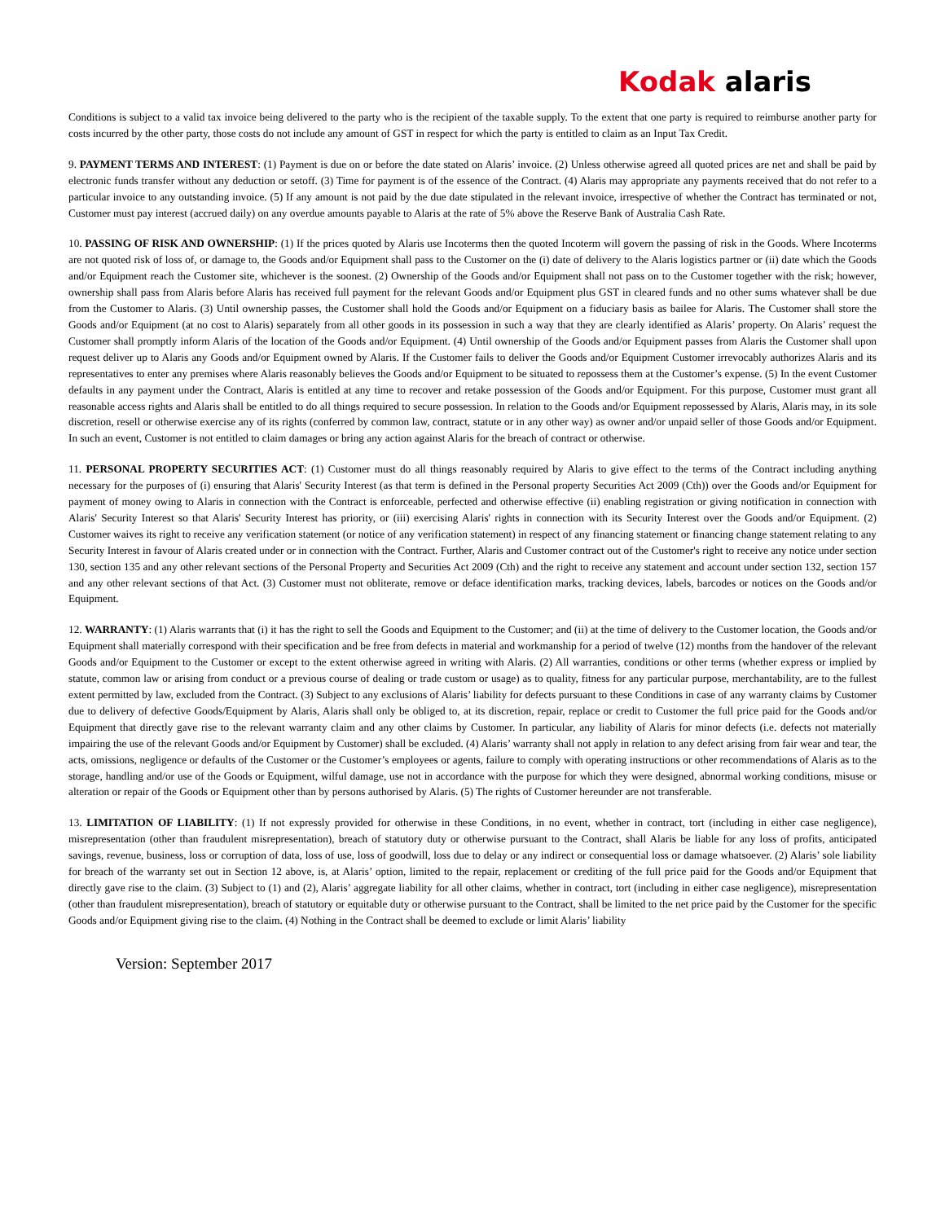Kodak alaris
Conditions is subject to a valid tax invoice being delivered to the party who is the recipient of the taxable supply. To the extent that one party is required to reimburse another party for costs incurred by the other party, those costs do not include any amount of GST in respect for which the party is entitled to claim as an Input Tax Credit.
9. PAYMENT TERMS AND INTEREST: (1) Payment is due on or before the date stated on Alaris’ invoice. (2) Unless otherwise agreed all quoted prices are net and shall be paid by electronic funds transfer without any deduction or setoff. (3) Time for payment is of the essence of the Contract. (4) Alaris may appropriate any payments received that do not refer to a particular invoice to any outstanding invoice. (5) If any amount is not paid by the due date stipulated in the relevant invoice, irrespective of whether the Contract has terminated or not, Customer must pay interest (accrued daily) on any overdue amounts payable to Alaris at the rate of 5% above the Reserve Bank of Australia Cash Rate.
10. PASSING OF RISK AND OWNERSHIP: (1) If the prices quoted by Alaris use Incoterms then the quoted Incoterm will govern the passing of risk in the Goods. Where Incoterms are not quoted risk of loss of, or damage to, the Goods and/or Equipment shall pass to the Customer on the (i) date of delivery to the Alaris logistics partner or (ii) date which the Goods and/or Equipment reach the Customer site, whichever is the soonest. (2) Ownership of the Goods and/or Equipment shall not pass on to the Customer together with the risk; however, ownership shall pass from Alaris before Alaris has received full payment for the relevant Goods and/or Equipment plus GST in cleared funds and no other sums whatever shall be due from the Customer to Alaris. (3) Until ownership passes, the Customer shall hold the Goods and/or Equipment on a fiduciary basis as bailee for Alaris. The Customer shall store the Goods and/or Equipment (at no cost to Alaris) separately from all other goods in its possession in such a way that they are clearly identified as Alaris’ property. On Alaris’ request the Customer shall promptly inform Alaris of the location of the Goods and/or Equipment. (4) Until ownership of the Goods and/or Equipment passes from Alaris the Customer shall upon request deliver up to Alaris any Goods and/or Equipment owned by Alaris. If the Customer fails to deliver the Goods and/or Equipment Customer irrevocably authorizes Alaris and its representatives to enter any premises where Alaris reasonably believes the Goods and/or Equipment to be situated to repossess them at the Customer’s expense. (5) In the event Customer defaults in any payment under the Contract, Alaris is entitled at any time to recover and retake possession of the Goods and/or Equipment. For this purpose, Customer must grant all reasonable access rights and Alaris shall be entitled to do all things required to secure possession. In relation to the Goods and/or Equipment repossessed by Alaris, Alaris may, in its sole discretion, resell or otherwise exercise any of its rights (conferred by common law, contract, statute or in any other way) as owner and/or unpaid seller of those Goods and/or Equipment. In such an event, Customer is not entitled to claim damages or bring any action against Alaris for the breach of contract or otherwise.
11. PERSONAL PROPERTY SECURITIES ACT: (1) Customer must do all things reasonably required by Alaris to give effect to the terms of the Contract including anything necessary for the purposes of (i) ensuring that Alaris' Security Interest (as that term is defined in the Personal property Securities Act 2009 (Cth)) over the Goods and/or Equipment for payment of money owing to Alaris in connection with the Contract is enforceable, perfected and otherwise effective (ii) enabling registration or giving notification in connection with Alaris' Security Interest so that Alaris' Security Interest has priority, or (iii) exercising Alaris' rights in connection with its Security Interest over the Goods and/or Equipment. (2) Customer waives its right to receive any verification statement (or notice of any verification statement) in respect of any financing statement or financing change statement relating to any Security Interest in favour of Alaris created under or in connection with the Contract. Further, Alaris and Customer contract out of the Customer's right to receive any notice under section 130, section 135 and any other relevant sections of the Personal Property and Securities Act 2009 (Cth) and the right to receive any statement and account under section 132, section 157 and any other relevant sections of that Act. (3) Customer must not obliterate, remove or deface identification marks, tracking devices, labels, barcodes or notices on the Goods and/or Equipment.
12. WARRANTY: (1) Alaris warrants that (i) it has the right to sell the Goods and Equipment to the Customer; and (ii) at the time of delivery to the Customer location, the Goods and/or Equipment shall materially correspond with their specification and be free from defects in material and workmanship for a period of twelve (12) months from the handover of the relevant Goods and/or Equipment to the Customer or except to the extent otherwise agreed in writing with Alaris. (2) All warranties, conditions or other terms (whether express or implied by statute, common law or arising from conduct or a previous course of dealing or trade custom or usage) as to quality, fitness for any particular purpose, merchantability, are to the fullest extent permitted by law, excluded from the Contract. (3) Subject to any exclusions of Alaris’ liability for defects pursuant to these Conditions in case of any warranty claims by Customer due to delivery of defective Goods/Equipment by Alaris, Alaris shall only be obliged to, at its discretion, repair, replace or credit to Customer the full price paid for the Goods and/or Equipment that directly gave rise to the relevant warranty claim and any other claims by Customer. In particular, any liability of Alaris for minor defects (i.e. defects not materially impairing the use of the relevant Goods and/or Equipment by Customer) shall be excluded. (4) Alaris’ warranty shall not apply in relation to any defect arising from fair wear and tear, the acts, omissions, negligence or defaults of the Customer or the Customer’s employees or agents, failure to comply with operating instructions or other recommendations of Alaris as to the storage, handling and/or use of the Goods or Equipment, wilful damage, use not in accordance with the purpose for which they were designed, abnormal working conditions, misuse or alteration or repair of the Goods or Equipment other than by persons authorised by Alaris. (5) The rights of Customer hereunder are not transferable.
13. LIMITATION OF LIABILITY: (1) If not expressly provided for otherwise in these Conditions, in no event, whether in contract, tort (including in either case negligence), misrepresentation (other than fraudulent misrepresentation), breach of statutory duty or otherwise pursuant to the Contract, shall Alaris be liable for any loss of profits, anticipated savings, revenue, business, loss or corruption of data, loss of use, loss of goodwill, loss due to delay or any indirect or consequential loss or damage whatsoever. (2) Alaris’ sole liability for breach of the warranty set out in Section 12 above, is, at Alaris’ option, limited to the repair, replacement or crediting of the full price paid for the Goods and/or Equipment that directly gave rise to the claim. (3) Subject to (1) and (2), Alaris’ aggregate liability for all other claims, whether in contract, tort (including in either case negligence), misrepresentation (other than fraudulent misrepresentation), breach of statutory or equitable duty or otherwise pursuant to the Contract, shall be limited to the net price paid by the Customer for the specific Goods and/or Equipment giving rise to the claim. (4) Nothing in the Contract shall be deemed to exclude or limit Alaris’ liability
Version: September 2017